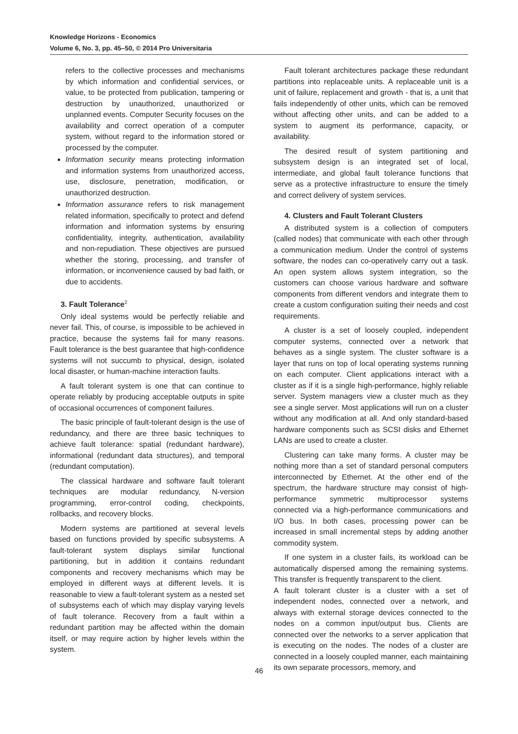Knowledge Horizons - Economics
Volume 6, No. 3, pp. 45–50, © 2014 Pro Universitaria
refers to the collective processes and mechanisms by which information and confidential services, or value, to be protected from publication, tampering or destruction by unauthorized, unauthorized or unplanned events. Computer Security focuses on the availability and correct operation of a computer system, without regard to the information stored or processed by the computer.
Information security means protecting information and information systems from unauthorized access, use, disclosure, penetration, modification, or unauthorized destruction.
Information assurance refers to risk management related information, specifically to protect and defend information and information systems by ensuring confidentiality, integrity, authentication, availability and non-repudiation. These objectives are pursued whether the storing, processing, and transfer of information, or inconvenience caused by bad faith, or due to accidents.
3. Fault Tolerance<sup>2</sup>
Only ideal systems would be perfectly reliable and never fail. This, of course, is impossible to be achieved in practice, because the systems fail for many reasons. Fault tolerance is the best guarantee that high-confidence systems will not succumb to physical, design, isolated local disaster, or human-machine interaction faults.
A fault tolerant system is one that can continue to operate reliably by producing acceptable outputs in spite of occasional occurrences of component failures.
The basic principle of fault-tolerant design is the use of redundancy, and there are three basic techniques to achieve fault tolerance: spatial (redundant hardware), informational (redundant data structures), and temporal (redundant computation).
The classical hardware and software fault tolerant techniques are modular redundancy, N-version programming, error-control coding, checkpoints, rollbacks, and recovery blocks.
Modern systems are partitioned at several levels based on functions provided by specific subsystems. A fault-tolerant system displays similar functional partitioning, but in addition it contains redundant components and recovery mechanisms which may be employed in different ways at different levels. It is reasonable to view a fault-tolerant system as a nested set of subsystems each of which may display varying levels of fault tolerance. Recovery from a fault within a redundant partition may be affected within the domain itself, or may require action by higher levels within the system.
Fault tolerant architectures package these redundant partitions into replaceable units. A replaceable unit is a unit of failure, replacement and growth - that is, a unit that fails independently of other units, which can be removed without affecting other units, and can be added to a system to augment its performance, capacity, or availability.
The desired result of system partitioning and subsystem design is an integrated set of local, intermediate, and global fault tolerance functions that serve as a protective infrastructure to ensure the timely and correct delivery of system services.
4. Clusters and Fault Tolerant Clusters
A distributed system is a collection of computers (called nodes) that communicate with each other through a communication medium. Under the control of systems software, the nodes can co-operatively carry out a task. An open system allows system integration, so the customers can choose various hardware and software components from different vendors and integrate them to create a custom configuration suiting their needs and cost requirements.
A cluster is a set of loosely coupled, independent computer systems, connected over a network that behaves as a single system. The cluster software is a layer that runs on top of local operating systems running on each computer. Client applications interact with a cluster as if it is a single high-performance, highly reliable server. System managers view a cluster much as they see a single server. Most applications will run on a cluster without any modification at all. And only standard-based hardware components such as SCSI disks and Ethernet LANs are used to create a cluster.
Clustering can take many forms. A cluster may be nothing more than a set of standard personal computers interconnected by Ethernet. At the other end of the spectrum, the hardware structure may consist of high-performance symmetric multiprocessor systems connected via a high-performance communications and I/O bus. In both cases, processing power can be increased in small incremental steps by adding another commodity system.
If one system in a cluster fails, its workload can be automatically dispersed among the remaining systems. This transfer is frequently transparent to the client.
A fault tolerant cluster is a cluster with a set of independent nodes, connected over a network, and always with external storage devices connected to the nodes on a common input/output bus. Clients are connected over the networks to a server application that is executing on the nodes. The nodes of a cluster are connected in a loosely coupled manner, each maintaining its own separate processors, memory, and
46